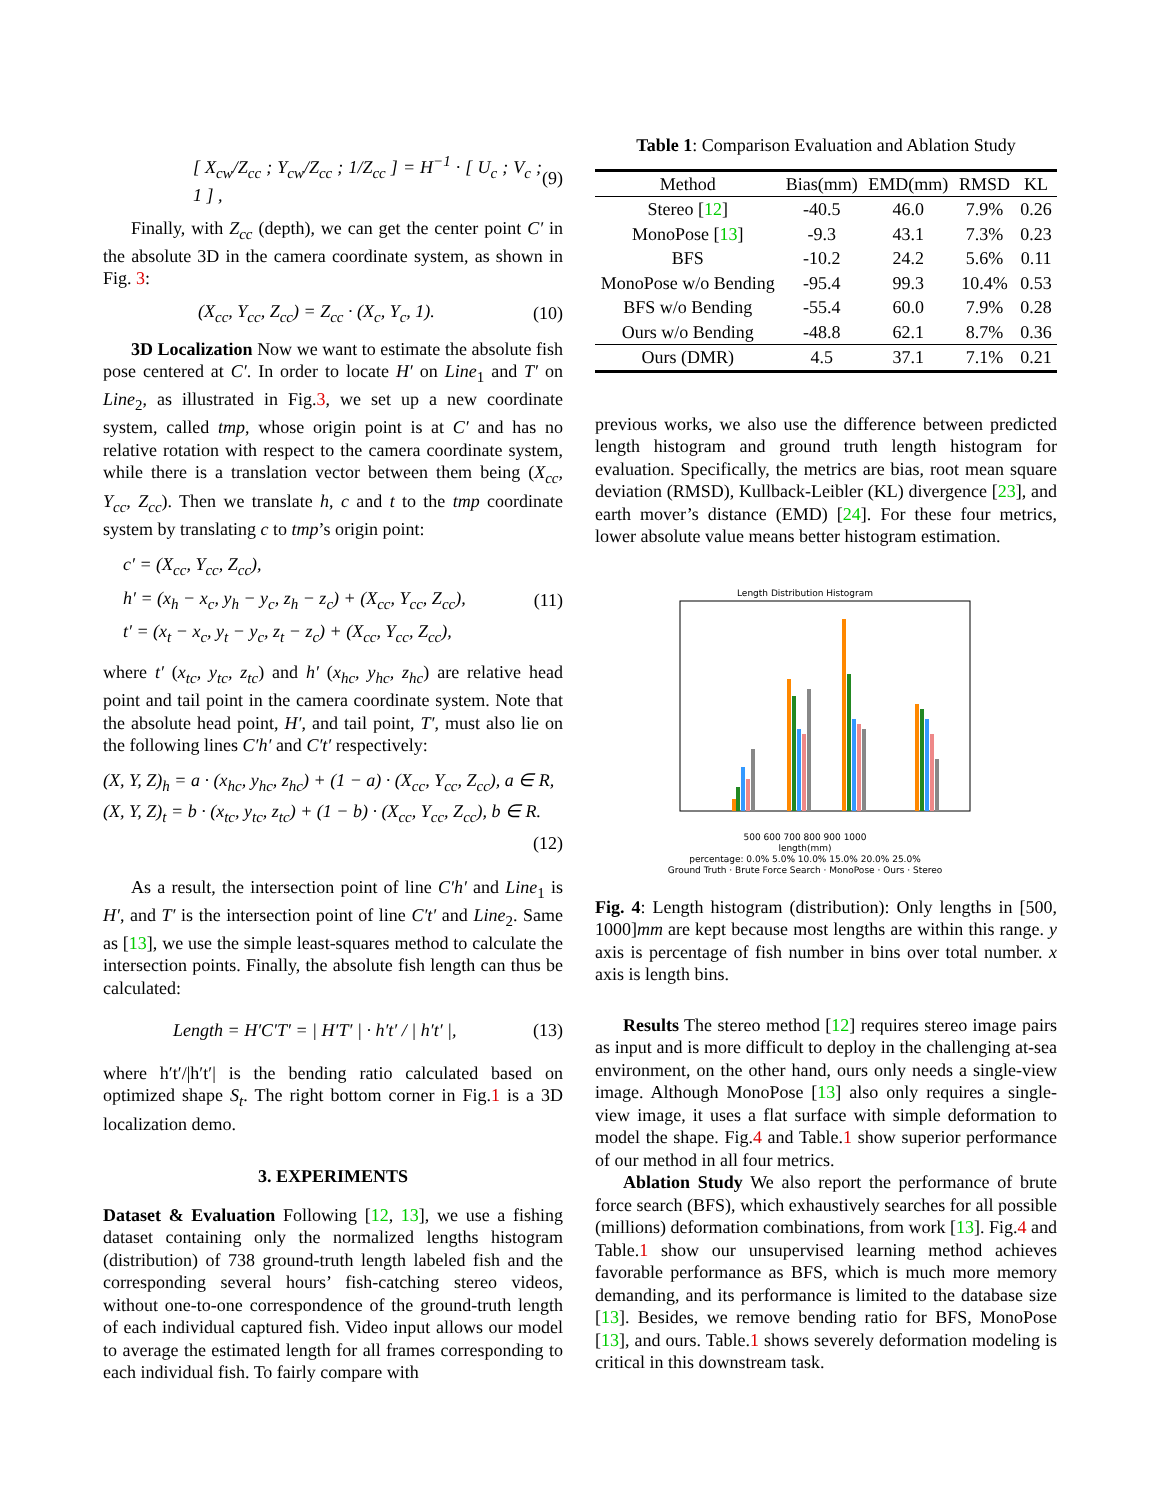[ X<sub>cw</sub>/Z<sub>cc</sub> ; Y<sub>cw</sub>/Z<sub>cc</sub> ; 1/Z<sub>cc</sub> ] = H<sup>−1</sup> · [ U<sub>c</sub> ; V<sub>c</sub> ; 1 ] , (9)
Finally, with Z<sub>cc</sub> (depth), we can get the center point C′ in the absolute 3D in the camera coordinate system, as shown in Fig. 3:
(X<sub>cc</sub>, Y<sub>cc</sub>, Z<sub>cc</sub>) = Z<sub>cc</sub> · (X<sub>c</sub>, Y<sub>c</sub>, 1). (10)
3D Localization Now we want to estimate the absolute fish pose centered at C′. In order to locate H′ on Line<sub>1</sub> and T′ on Line<sub>2</sub>, as illustrated in Fig.3, we set up a new coordinate system, called tmp, whose origin point is at C′ and has no relative rotation with respect to the camera coordinate system, while there is a translation vector between them being (X<sub>cc</sub>, Y<sub>cc</sub>, Z<sub>cc</sub>). Then we translate h, c and t to the tmp coordinate system by translating c to tmp’s origin point:
c′ = (X<sub>cc</sub>, Y<sub>cc</sub>, Z<sub>cc</sub>),
h′ = (x<sub>h</sub> − x<sub>c</sub>, y<sub>h</sub> − y<sub>c</sub>, z<sub>h</sub> − z<sub>c</sub>) + (X<sub>cc</sub>, Y<sub>cc</sub>, Z<sub>cc</sub>),
t′ = (x<sub>t</sub> − x<sub>c</sub>, y<sub>t</sub> − y<sub>c</sub>, z<sub>t</sub> − z<sub>c</sub>) + (X<sub>cc</sub>, Y<sub>cc</sub>, Z<sub>cc</sub>), (11)
where t′ (x<sub>tc</sub>, y<sub>tc</sub>, z<sub>tc</sub>) and h′ (x<sub>hc</sub>, y<sub>hc</sub>, z<sub>hc</sub>) are relative head point and tail point in the camera coordinate system. Note that the absolute head point, H′, and tail point, T′, must also lie on the following lines C′h′ and C′t′ respectively:
(X, Y, Z)<sub>h</sub> = a · (x<sub>hc</sub>, y<sub>hc</sub>, z<sub>hc</sub>) + (1 − a) · (X<sub>cc</sub>, Y<sub>cc</sub>, Z<sub>cc</sub>), a ∈ R,
(X, Y, Z)<sub>t</sub> = b · (x<sub>tc</sub>, y<sub>tc</sub>, z<sub>tc</sub>) + (1 − b) · (X<sub>cc</sub>, Y<sub>cc</sub>, Z<sub>cc</sub>), b ∈ R.
(12)
As a result, the intersection point of line C′h′ and Line<sub>1</sub> is H′, and T′ is the intersection point of line C′t′ and Line<sub>2</sub>. Same as [13], we use the simple least-squares method to calculate the intersection points. Finally, the absolute fish length can thus be calculated:
Length = H′C′T′ = | H′T′ | · h′t′ / | h′t′ |, (13)
where h′t′/|h′t′| is the bending ratio calculated based on optimized shape S<sub>t</sub>. The right bottom corner in Fig.1 is a 3D localization demo.
3. EXPERIMENTS
Dataset & Evaluation Following [12, 13], we use a fishing dataset containing only the normalized lengths histogram (distribution) of 738 ground-truth length labeled fish and the corresponding several hours’ fish-catching stereo videos, without one-to-one correspondence of the ground-truth length of each individual captured fish. Video input allows our model to average the estimated length for all frames corresponding to each individual fish. To fairly compare with
Table 1: Comparison Evaluation and Ablation Study
| Method | Bias(mm) | EMD(mm) | RMSD | KL |
| --- | --- | --- | --- | --- |
| Stereo [ 12 ] | -40.5 | 46.0 | 7.9% | 0.26 |
| MonoPose [ 13 ] | -9.3 | 43.1 | 7.3% | 0.23 |
| BFS | -10.2 | 24.2 | 5.6% | 0.11 |
| MonoPose w/o Bending | -95.4 | 99.3 | 10.4% | 0.53 |
| BFS w/o Bending | -55.4 | 60.0 | 7.9% | 0.28 |
| Ours w/o Bending | -48.8 | 62.1 | 8.7% | 0.36 |
| Ours (DMR) | 4.5 | 37.1 | 7.1% | 0.21 |
previous works, we also use the difference between predicted length histogram and ground truth length histogram for evaluation. Specifically, the metrics are bias, root mean square deviation (RMSD), Kullback-Leibler (KL) divergence [23], and earth mover’s distance (EMD) [24]. For these four metrics, lower absolute value means better histogram estimation.
Length Distribution Histogram
500 600 700 800 900 1000
length(mm)
percentage: 0.0% 5.0% 10.0% 15.0% 20.0% 25.0%
Ground Truth · Brute Force Search · MonoPose · Ours · Stereo
Fig. 4: Length histogram (distribution): Only lengths in [500, 1000]mm are kept because most lengths are within this range. y axis is percentage of fish number in bins over total number. x axis is length bins.
Results The stereo method [12] requires stereo image pairs as input and is more difficult to deploy in the challenging at-sea environment, on the other hand, ours only needs a single-view image. Although MonoPose [13] also only requires a single-view image, it uses a flat surface with simple deformation to model the shape. Fig.4 and Table.1 show superior performance of our method in all four metrics.
Ablation Study We also report the performance of brute force search (BFS), which exhaustively searches for all possible (millions) deformation combinations, from work [13]. Fig.4 and Table.1 show our unsupervised learning method achieves favorable performance as BFS, which is much more memory demanding, and its performance is limited to the database size [13]. Besides, we remove bending ratio for BFS, MonoPose [13], and ours. Table.1 shows severely deformation modeling is critical in this downstream task.